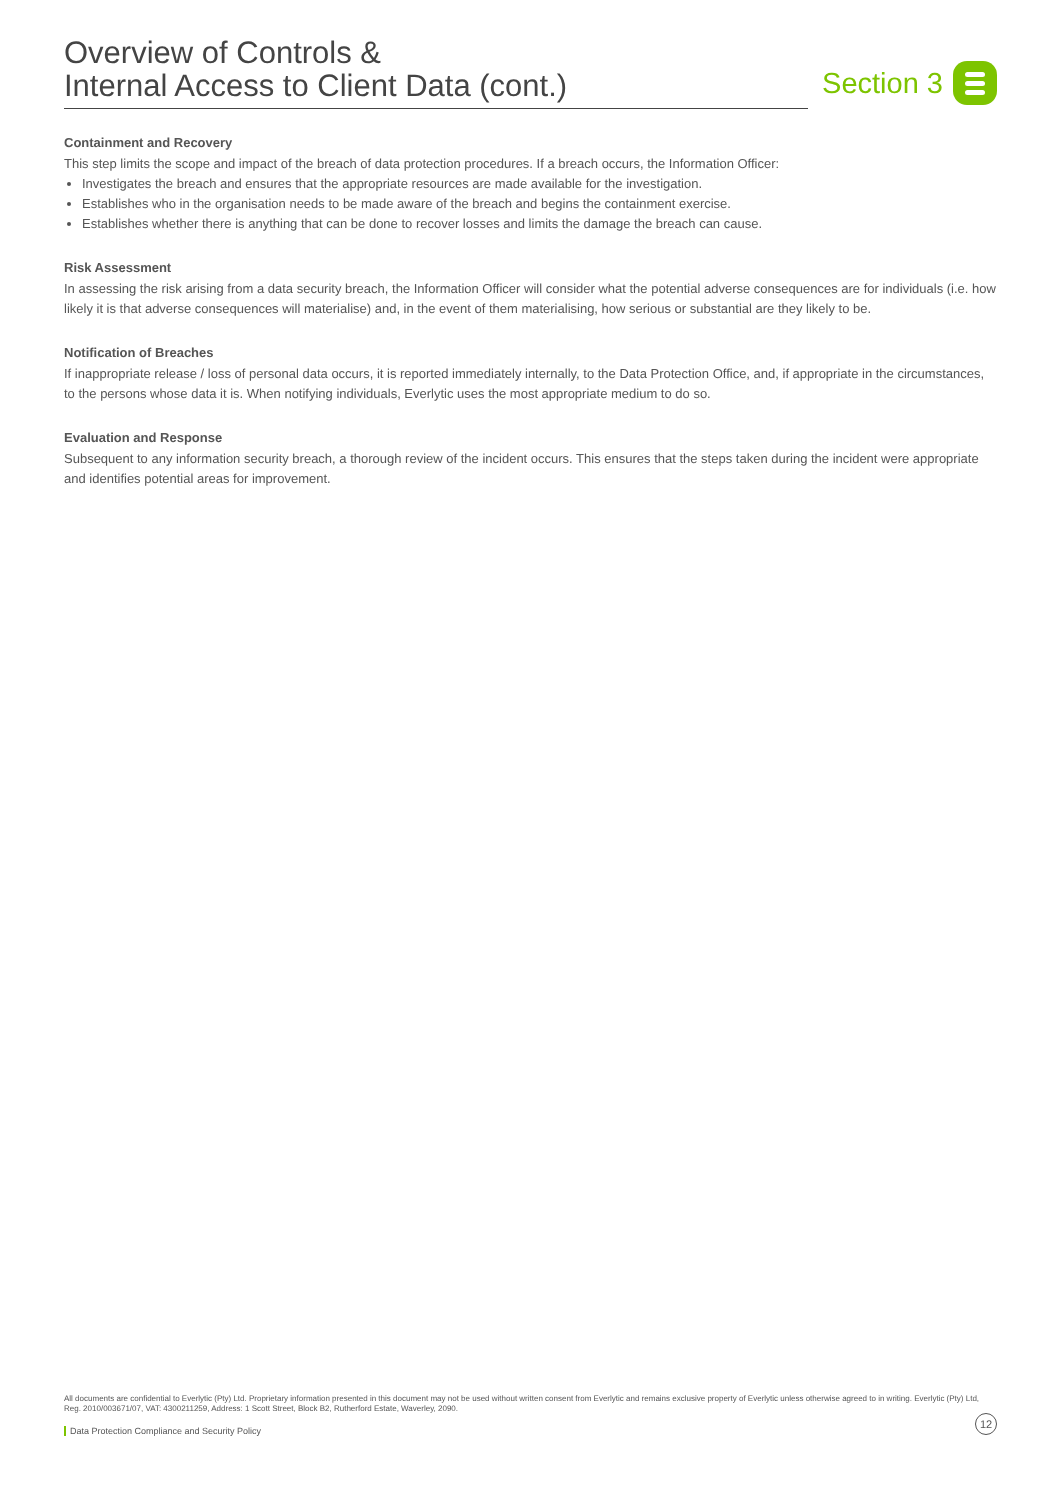Overview of Controls &
Internal Access to Client Data (cont.)
Section 3
Containment and Recovery
This step limits the scope and impact of the breach of data protection procedures. If a breach occurs, the Information Officer:
Investigates the breach and ensures that the appropriate resources are made available for the investigation.
Establishes who in the organisation needs to be made aware of the breach and begins the containment exercise.
Establishes whether there is anything that can be done to recover losses and limits the damage the breach can cause.
Risk Assessment
In assessing the risk arising from a data security breach, the Information Officer will consider what the potential adverse consequences are for individuals (i.e. how likely it is that adverse consequences will materialise) and, in the event of them materialising, how serious or substantial are they likely to be.
Notification of Breaches
If inappropriate release / loss of personal data occurs, it is reported immediately internally, to the Data Protection Office, and, if appropriate in the circumstances, to the persons whose data it is. When notifying individuals, Everlytic uses the most appropriate medium to do so.
Evaluation and Response
Subsequent to any information security breach, a thorough review of the incident occurs. This ensures that the steps taken during the incident were appropriate and identifies potential areas for improvement.
All documents are confidential to Everlytic (Pty) Ltd. Proprietary information presented in this document may not be used without written consent from Everlytic and remains exclusive property of Everlytic unless otherwise agreed to in writing. Everlytic (Pty) Ltd, Reg. 2010/003671/07, VAT: 4300211259, Address: 1 Scott Street, Block B2, Rutherford Estate, Waverley, 2090.
12
Data Protection Compliance and Security Policy